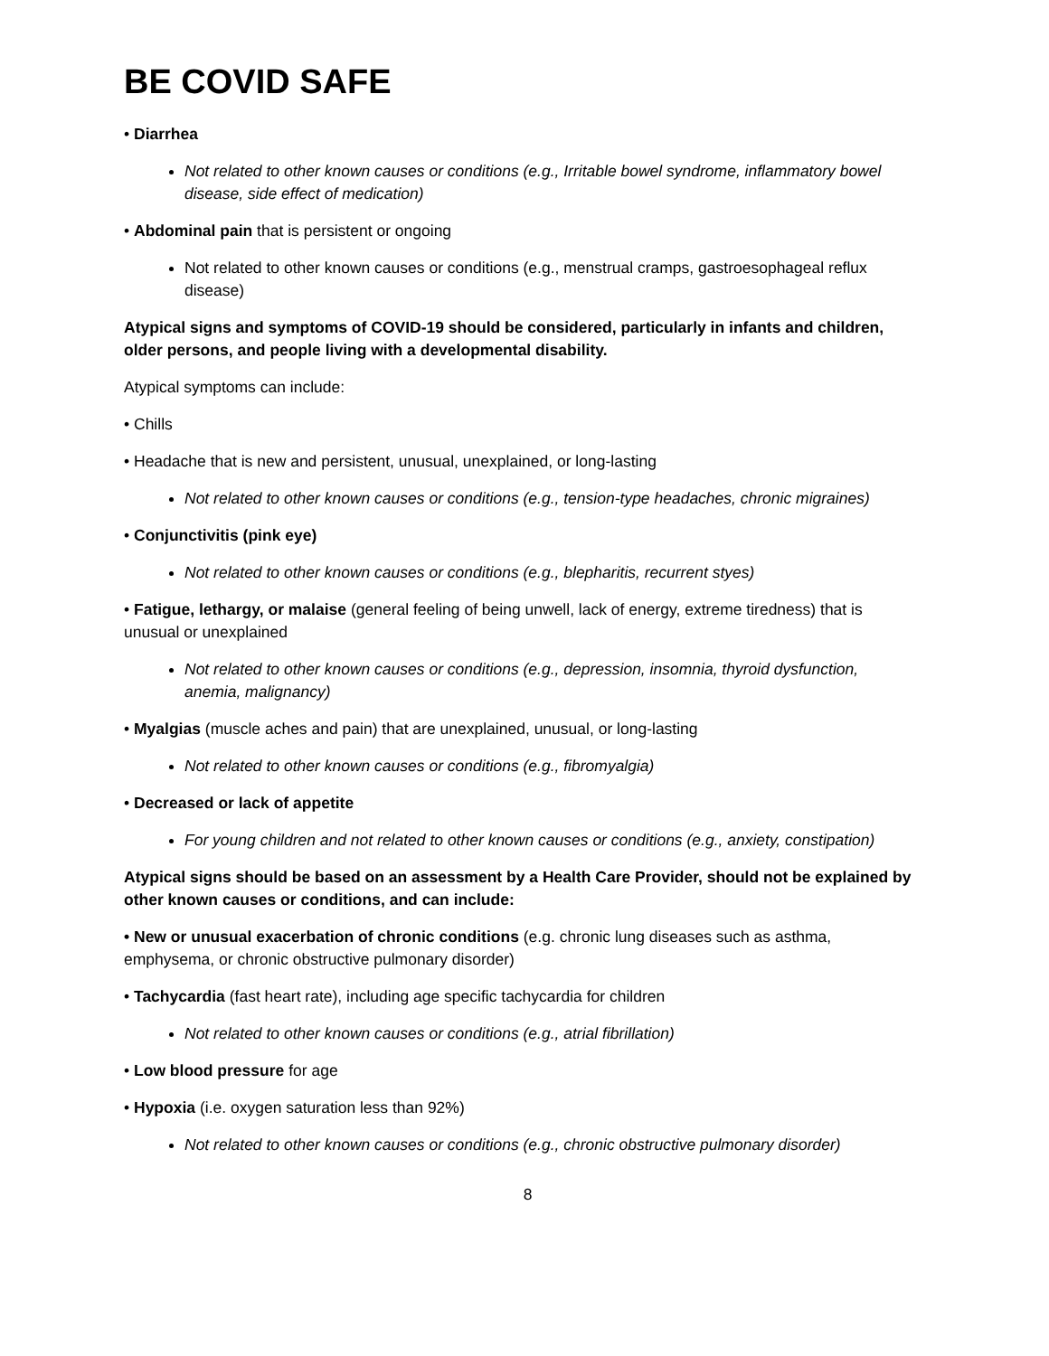BE COVID SAFE
• Diarrhea
Not related to other known causes or conditions (e.g., Irritable bowel syndrome, inflammatory bowel disease, side effect of medication)
• Abdominal pain that is persistent or ongoing
Not related to other known causes or conditions (e.g., menstrual cramps, gastroesophageal reflux disease)
Atypical signs and symptoms of COVID-19 should be considered, particularly in infants and children, older persons, and people living with a developmental disability.
Atypical symptoms can include:
• Chills
• Headache that is new and persistent, unusual, unexplained, or long-lasting
Not related to other known causes or conditions (e.g., tension-type headaches, chronic migraines)
• Conjunctivitis (pink eye)
Not related to other known causes or conditions (e.g., blepharitis, recurrent styes)
• Fatigue, lethargy, or malaise (general feeling of being unwell, lack of energy, extreme tiredness) that is unusual or unexplained
Not related to other known causes or conditions (e.g., depression, insomnia, thyroid dysfunction, anemia, malignancy)
• Myalgias (muscle aches and pain) that are unexplained, unusual, or long-lasting
Not related to other known causes or conditions (e.g., fibromyalgia)
• Decreased or lack of appetite
For young children and not related to other known causes or conditions (e.g., anxiety, constipation)
Atypical signs should be based on an assessment by a Health Care Provider, should not be explained by other known causes or conditions, and can include:
• New or unusual exacerbation of chronic conditions (e.g. chronic lung diseases such as asthma, emphysema, or chronic obstructive pulmonary disorder)
• Tachycardia (fast heart rate), including age specific tachycardia for children
Not related to other known causes or conditions (e.g., atrial fibrillation)
• Low blood pressure for age
• Hypoxia (i.e. oxygen saturation less than 92%)
Not related to other known causes or conditions (e.g., chronic obstructive pulmonary disorder)
8